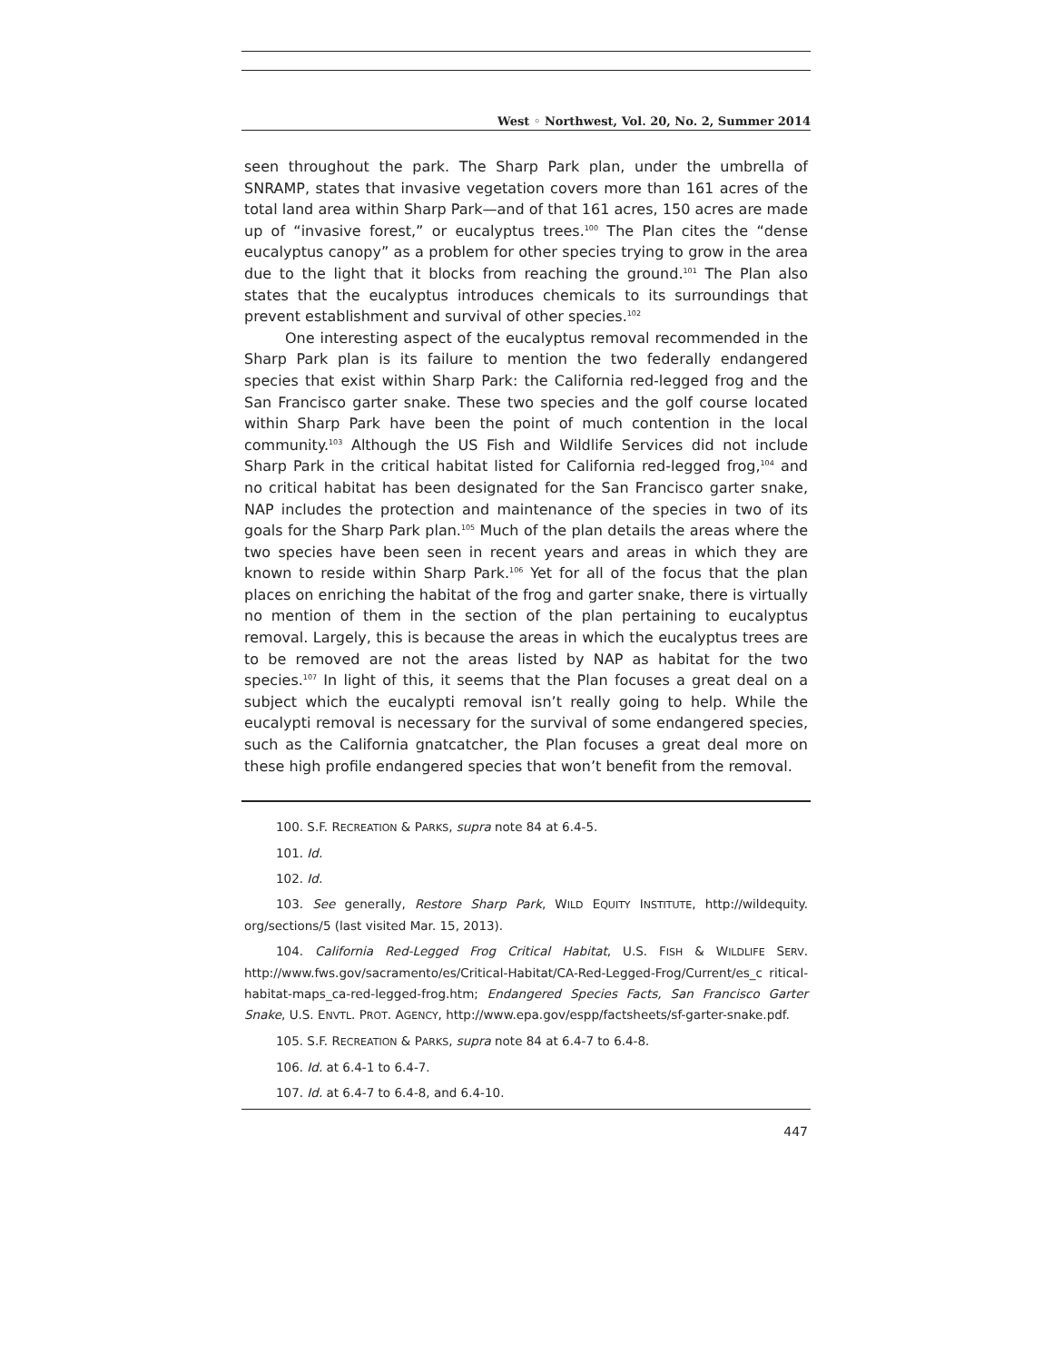West ◦ Northwest, Vol. 20, No. 2, Summer 2014
seen throughout the park. The Sharp Park plan, under the umbrella of SNRAMP, states that invasive vegetation covers more than 161 acres of the total land area within Sharp Park—and of that 161 acres, 150 acres are made up of “invasive forest,” or eucalyptus trees.<sup>100</sup> The Plan cites the “dense eucalyptus canopy” as a problem for other species trying to grow in the area due to the light that it blocks from reaching the ground.<sup>101</sup> The Plan also states that the eucalyptus introduces chemicals to its surroundings that prevent establishment and survival of other species.<sup>102</sup>
One interesting aspect of the eucalyptus removal recommended in the Sharp Park plan is its failure to mention the two federally endangered species that exist within Sharp Park: the California red-legged frog and the San Francisco garter snake. These two species and the golf course located within Sharp Park have been the point of much contention in the local community.<sup>103</sup> Although the US Fish and Wildlife Services did not include Sharp Park in the critical habitat listed for California red-legged frog,<sup>104</sup> and no critical habitat has been designated for the San Francisco garter snake, NAP includes the protection and maintenance of the species in two of its goals for the Sharp Park plan.<sup>105</sup> Much of the plan details the areas where the two species have been seen in recent years and areas in which they are known to reside within Sharp Park.<sup>106</sup> Yet for all of the focus that the plan places on enriching the habitat of the frog and garter snake, there is virtually no mention of them in the section of the plan pertaining to eucalyptus removal. Largely, this is because the areas in which the eucalyptus trees are to be removed are not the areas listed by NAP as habitat for the two species.<sup>107</sup> In light of this, it seems that the Plan focuses a great deal on a subject which the eucalypti removal isn’t really going to help. While the eucalypti removal is necessary for the survival of some endangered species, such as the California gnatcatcher, the Plan focuses a great deal more on these high profile endangered species that won’t benefit from the removal.
100. S.F. RECREATION & PARKS, supra note 84 at 6.4-5.
101. Id.
102. Id.
103. See generally, Restore Sharp Park, WILD EQUITY INSTITUTE, http://wildequity. org/sections/5 (last visited Mar. 15, 2013).
104. California Red-Legged Frog Critical Habitat, U.S. FISH & WILDLIFE SERV. http://www.fws.gov/sacramento/es/Critical-Habitat/CA-Red-Legged-Frog/Current/es_c ritical-habitat-maps_ca-red-legged-frog.htm; Endangered Species Facts, San Francisco Garter Snake, U.S. ENVTL. PROT. AGENCY, http://www.epa.gov/espp/factsheets/sf-garter-snake.pdf.
105. S.F. RECREATION & PARKS, supra note 84 at 6.4-7 to 6.4-8.
106. Id. at 6.4-1 to 6.4-7.
107. Id. at 6.4-7 to 6.4-8, and 6.4-10.
447